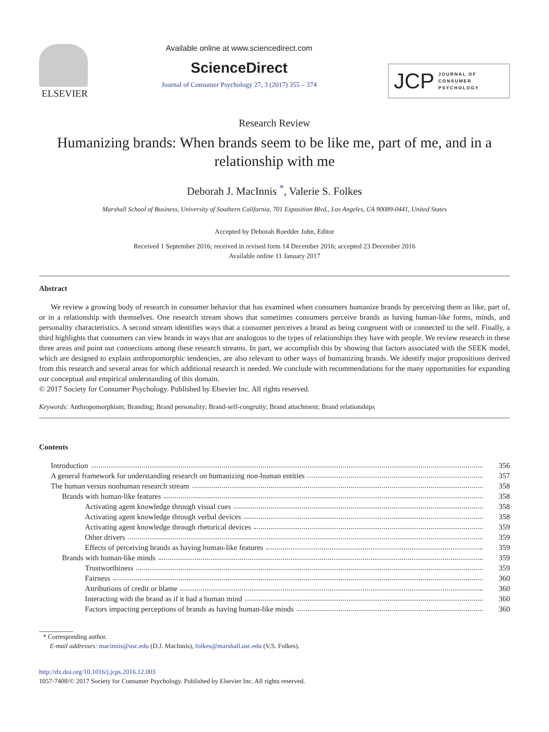ELSEVIER
Available online at www.sciencedirect.com
ScienceDirect
Journal of Consumer Psychology 27, 3 (2017) 355 – 374
JCP
JOURNAL OF
CONSUMER
PSYCHOLOGY
Research Review
Humanizing brands: When brands seem to be like me, part of me, and in a relationship with me
Deborah J. MacInnis <sup>*</sup>, Valerie S. Folkes
Marshall School of Business, University of Southern California, 701 Exposition Blvd., Los Angeles, CA 90089-0441, United States
Accepted by Deborah Roedder John, Editor
Received 1 September 2016; received in revised form 14 December 2016; accepted 23 December 2016
Available online 11 January 2017
Abstract
We review a growing body of research in consumer behavior that has examined when consumers humanize brands by perceiving them as like, part of, or in a relationship with themselves. One research stream shows that sometimes consumers perceive brands as having human-like forms, minds, and personality characteristics. A second stream identifies ways that a consumer perceives a brand as being congruent with or connected to the self. Finally, a third highlights that consumers can view brands in ways that are analogous to the types of relationships they have with people. We review research in these three areas and point out connections among these research streams. In part, we accomplish this by showing that factors associated with the SEEK model, which are designed to explain anthropomorphic tendencies, are also relevant to other ways of humanizing brands. We identify major propositions derived from this research and several areas for which additional research is needed. We conclude with recommendations for the many opportunities for expanding our conceptual and empirical understanding of this domain.
© 2017 Society for Consumer Psychology. Published by Elsevier Inc. All rights reserved.
Keywords: Anthropomorphism; Branding; Brand personality; Brand-self-congruity; Brand attachment; Brand relationships
Contents
Introduction 356
A general framework for understanding research on humanizing non-human entities 357
The human versus nonhuman research stream 358
Brands with human-like features 358
Activating agent knowledge through visual cues 358
Activating agent knowledge through verbal devices 358
Activating agent knowledge through rhetorical devices 359
Other drivers 359
Effects of perceiving brands as having human-like features 359
Brands with human-like minds 359
Trustworthiness 359
Fairness 360
Attributions of credit or blame 360
Interacting with the brand as if it had a human mind 360
Factors impacting perceptions of brands as having human-like minds 360
* Corresponding author.
E-mail addresses: macinnis@usc.edu (D.J. MacInnis), folkes@marshall.usc.edu (V.S. Folkes).
http://dx.doi.org/10.1016/j.jcps.2016.12.003
1057-7408/© 2017 Society for Consumer Psychology. Published by Elsevier Inc. All rights reserved.